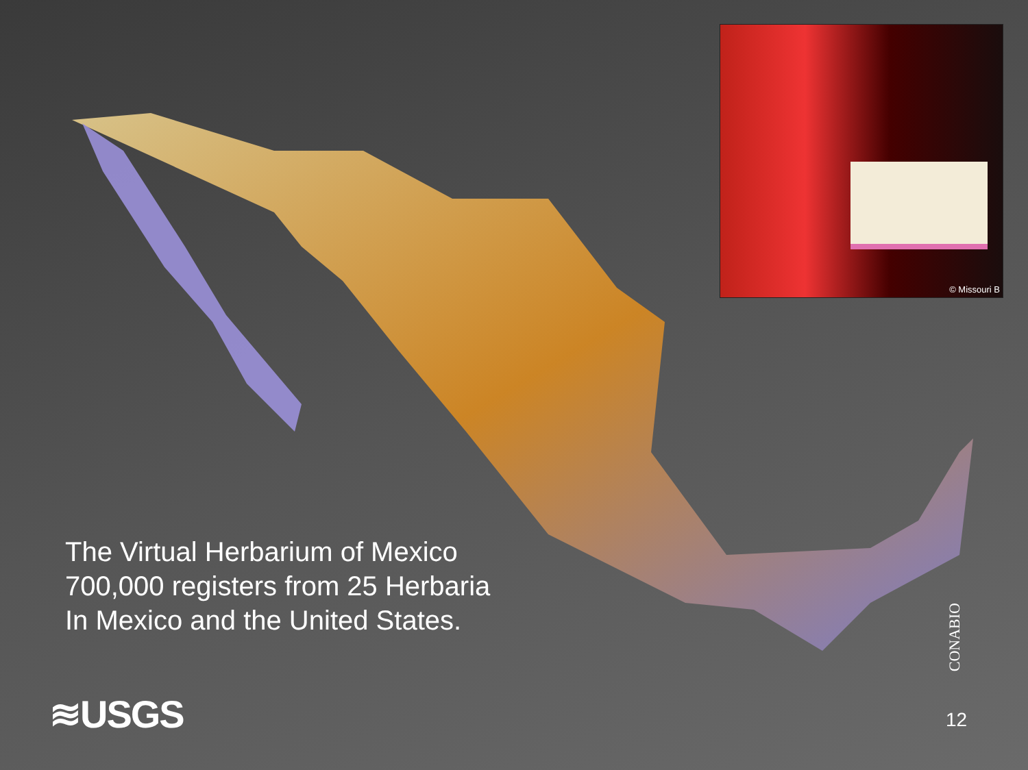© Missouri B
The Virtual Herbarium of Mexico
700,000 registers from 25 Herbaria
In Mexico and the United States.
≋USGS
CONABIO
12